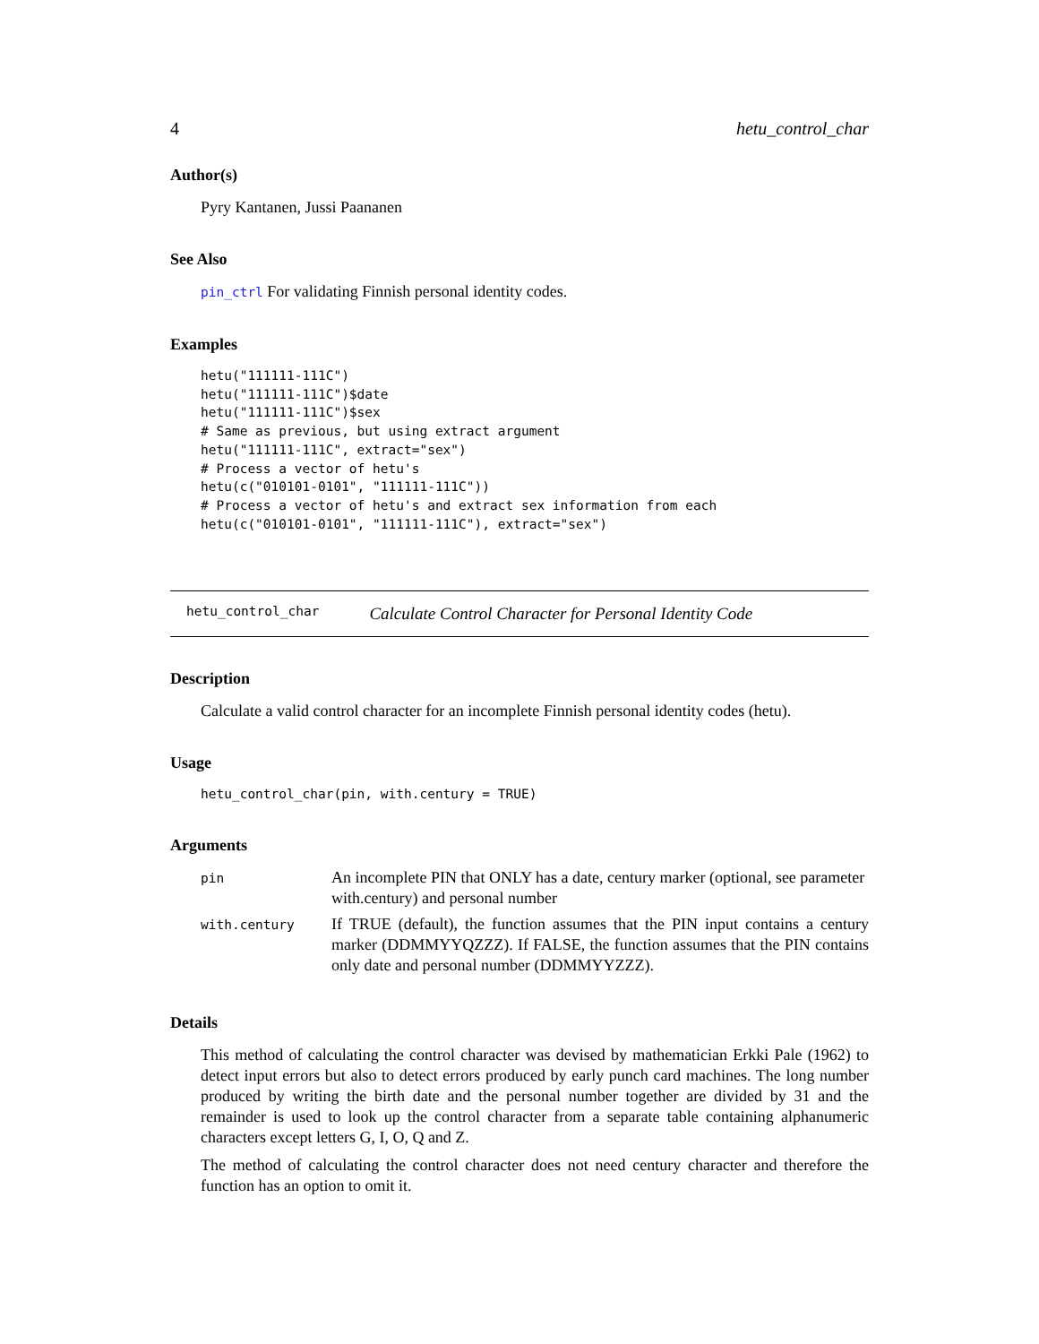4 hetu_control_char
Author(s)
Pyry Kantanen, Jussi Paananen
See Also
pin_ctrl For validating Finnish personal identity codes.
Examples
hetu("111111-111C")
hetu("111111-111C")$date
hetu("111111-111C")$sex
# Same as previous, but using extract argument
hetu("111111-111C", extract="sex")
# Process a vector of hetu's
hetu(c("010101-0101", "111111-111C"))
# Process a vector of hetu's and extract sex information from each
hetu(c("010101-0101", "111111-111C"), extract="sex")
hetu_control_char Calculate Control Character for Personal Identity Code
Description
Calculate a valid control character for an incomplete Finnish personal identity codes (hetu).
Usage
hetu_control_char(pin, with.century = TRUE)
Arguments
| pin | An incomplete PIN that ONLY has a date, century marker (optional, see parameter with.century) and personal number |
| with.century | If TRUE (default), the function assumes that the PIN input contains a century marker (DDMMYYQZZZ). If FALSE, the function assumes that the PIN contains only date and personal number (DDMMYYZZZ). |
Details
This method of calculating the control character was devised by mathematician Erkki Pale (1962) to detect input errors but also to detect errors produced by early punch card machines. The long number produced by writing the birth date and the personal number together are divided by 31 and the remainder is used to look up the control character from a separate table containing alphanumeric characters except letters G, I, O, Q and Z.
The method of calculating the control character does not need century character and therefore the function has an option to omit it.